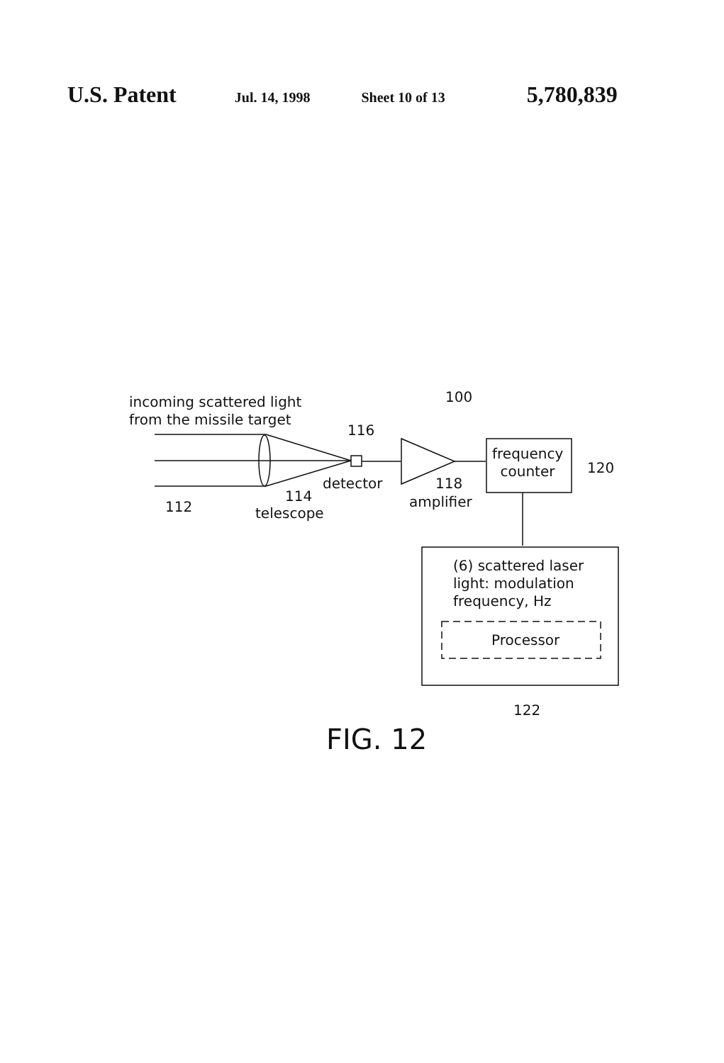U.S. Patent
Jul. 14, 1998 Sheet 10 of 13
5,780,839
incoming scattered light
from the missile target
100
116
detector
114
telescope
112
118
amplifier
frequency counter
120
(6) scattered laser
light: modulation
frequency, Hz
Processor
122
FIG. 12